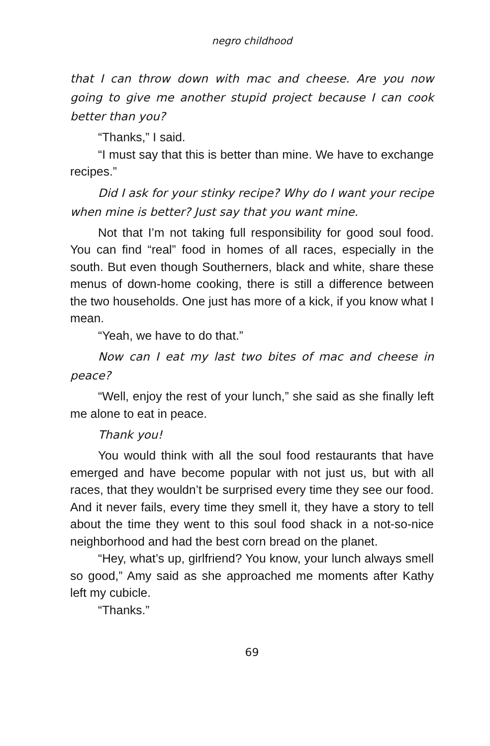negro childhood
that I can throw down with mac and cheese. Are you now going to give me another stupid project because I can cook better than you?
“Thanks,” I said.
“I must say that this is better than mine. We have to exchange recipes.”
Did I ask for your stinky recipe? Why do I want your recipe when mine is better? Just say that you want mine.
Not that I’m not taking full responsibility for good soul food. You can find “real” food in homes of all races, especially in the south. But even though Southerners, black and white, share these menus of down-home cooking, there is still a difference between the two households. One just has more of a kick, if you know what I mean.
“Yeah, we have to do that.”
Now can I eat my last two bites of mac and cheese in peace?
“Well, enjoy the rest of your lunch,” she said as she finally left me alone to eat in peace.
Thank you!
You would think with all the soul food restaurants that have emerged and have become popular with not just us, but with all races, that they wouldn’t be surprised every time they see our food. And it never fails, every time they smell it, they have a story to tell about the time they went to this soul food shack in a not-so-nice neighborhood and had the best corn bread on the planet.
“Hey, what’s up, girlfriend? You know, your lunch always smell so good,” Amy said as she approached me moments after Kathy left my cubicle.
“Thanks.”
69